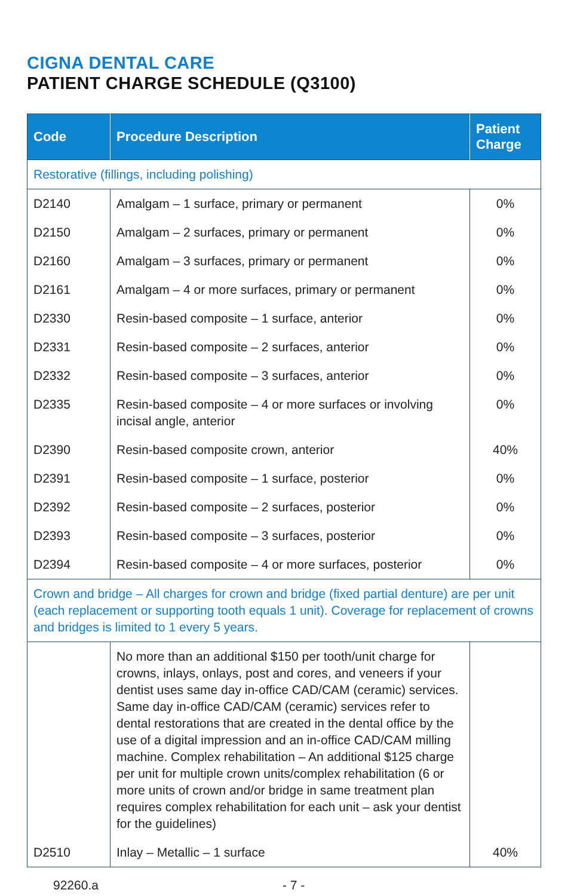CIGNA DENTAL CARE
PATIENT CHARGE SCHEDULE (Q3100)
| Code | Procedure Description | Patient Charge |
| --- | --- | --- |
| Restorative (fillings, including polishing) | | |
| D2140 | Amalgam – 1 surface, primary or permanent | 0% |
| D2150 | Amalgam – 2 surfaces, primary or permanent | 0% |
| D2160 | Amalgam – 3 surfaces, primary or permanent | 0% |
| D2161 | Amalgam – 4 or more surfaces, primary or permanent | 0% |
| D2330 | Resin-based composite – 1 surface, anterior | 0% |
| D2331 | Resin-based composite – 2 surfaces, anterior | 0% |
| D2332 | Resin-based composite – 3 surfaces, anterior | 0% |
| D2335 | Resin-based composite – 4 or more surfaces or involving incisal angle, anterior | 0% |
| D2390 | Resin-based composite crown, anterior | 40% |
| D2391 | Resin-based composite – 1 surface, posterior | 0% |
| D2392 | Resin-based composite – 2 surfaces, posterior | 0% |
| D2393 | Resin-based composite – 3 surfaces, posterior | 0% |
| D2394 | Resin-based composite – 4 or more surfaces, posterior | 0% |
| Crown and bridge – All charges for crown and bridge (fixed partial denture) are per unit (each replacement or supporting tooth equals 1 unit). Coverage for replacement of crowns and bridges is limited to 1 every 5 years. | | |
| | No more than an additional $150 per tooth/unit charge for crowns, inlays, onlays, post and cores, and veneers if your dentist uses same day in-office CAD/CAM (ceramic) services. Same day in-office CAD/CAM (ceramic) services refer to dental restorations that are created in the dental office by the use of a digital impression and an in-office CAD/CAM milling machine. Complex rehabilitation – An additional $125 charge per unit for multiple crown units/complex rehabilitation (6 or more units of crown and/or bridge in same treatment plan requires complex rehabilitation for each unit – ask your dentist for the guidelines) | |
| D2510 | Inlay – Metallic – 1 surface | 40% |
92260.a - 7 -